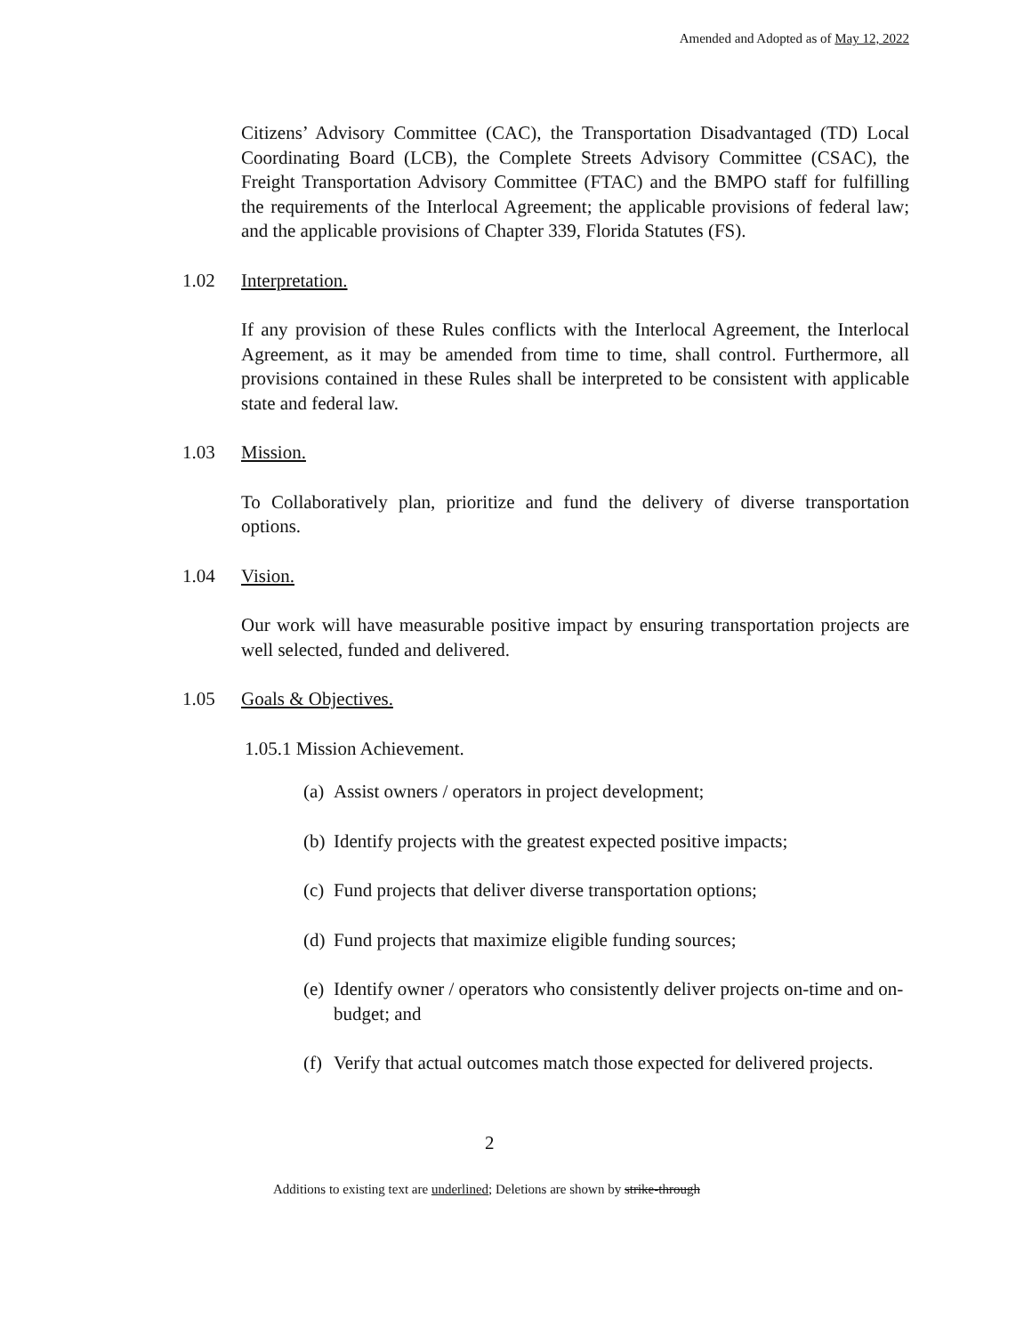Amended and Adopted as of May 12, 2022
Citizens’ Advisory Committee (CAC), the Transportation Disadvantaged (TD) Local Coordinating Board (LCB), the Complete Streets Advisory Committee (CSAC), the Freight Transportation Advisory Committee (FTAC) and the BMPO staff for fulfilling the requirements of the Interlocal Agreement; the applicable provisions of federal law; and the applicable provisions of Chapter 339, Florida Statutes (FS).
1.02 Interpretation.
If any provision of these Rules conflicts with the Interlocal Agreement, the Interlocal Agreement, as it may be amended from time to time, shall control. Furthermore, all provisions contained in these Rules shall be interpreted to be consistent with applicable state and federal law.
1.03 Mission.
To Collaboratively plan, prioritize and fund the delivery of diverse transportation options.
1.04 Vision.
Our work will have measurable positive impact by ensuring transportation projects are well selected, funded and delivered.
1.05 Goals & Objectives.
1.05.1 Mission Achievement.
(a) Assist owners / operators in project development;
(b) Identify projects with the greatest expected positive impacts;
(c) Fund projects that deliver diverse transportation options;
(d) Fund projects that maximize eligible funding sources;
(e) Identify owner / operators who consistently deliver projects on-time and on-budget; and
(f) Verify that actual outcomes match those expected for delivered projects.
2
Additions to existing text are underlined; Deletions are shown by strike-through